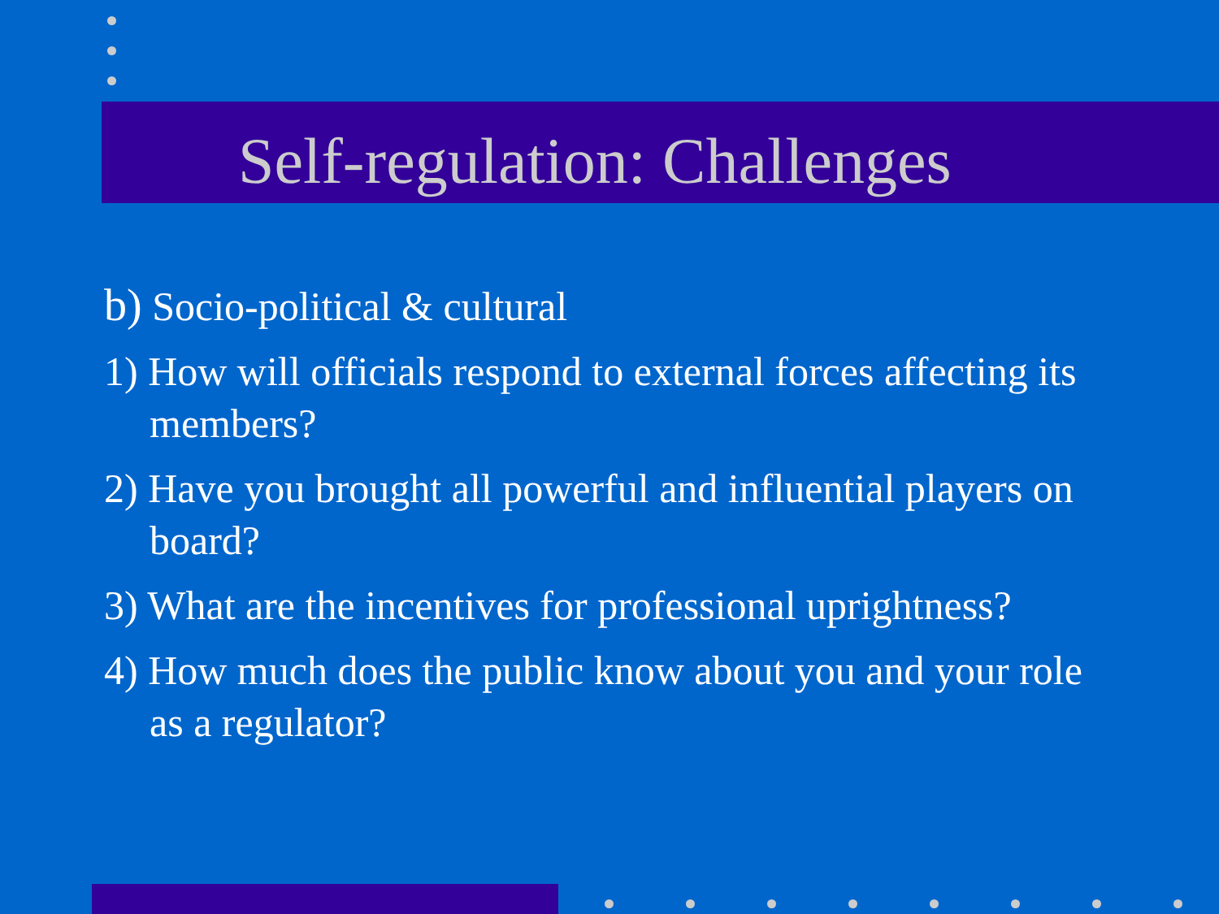Self-regulation: Challenges
b) Socio-political & cultural
1) How will officials respond to external forces affecting its members?
2) Have you brought all powerful and influential players on board?
3) What are the incentives for professional uprightness?
4) How much does the public know about you and your role as a regulator?